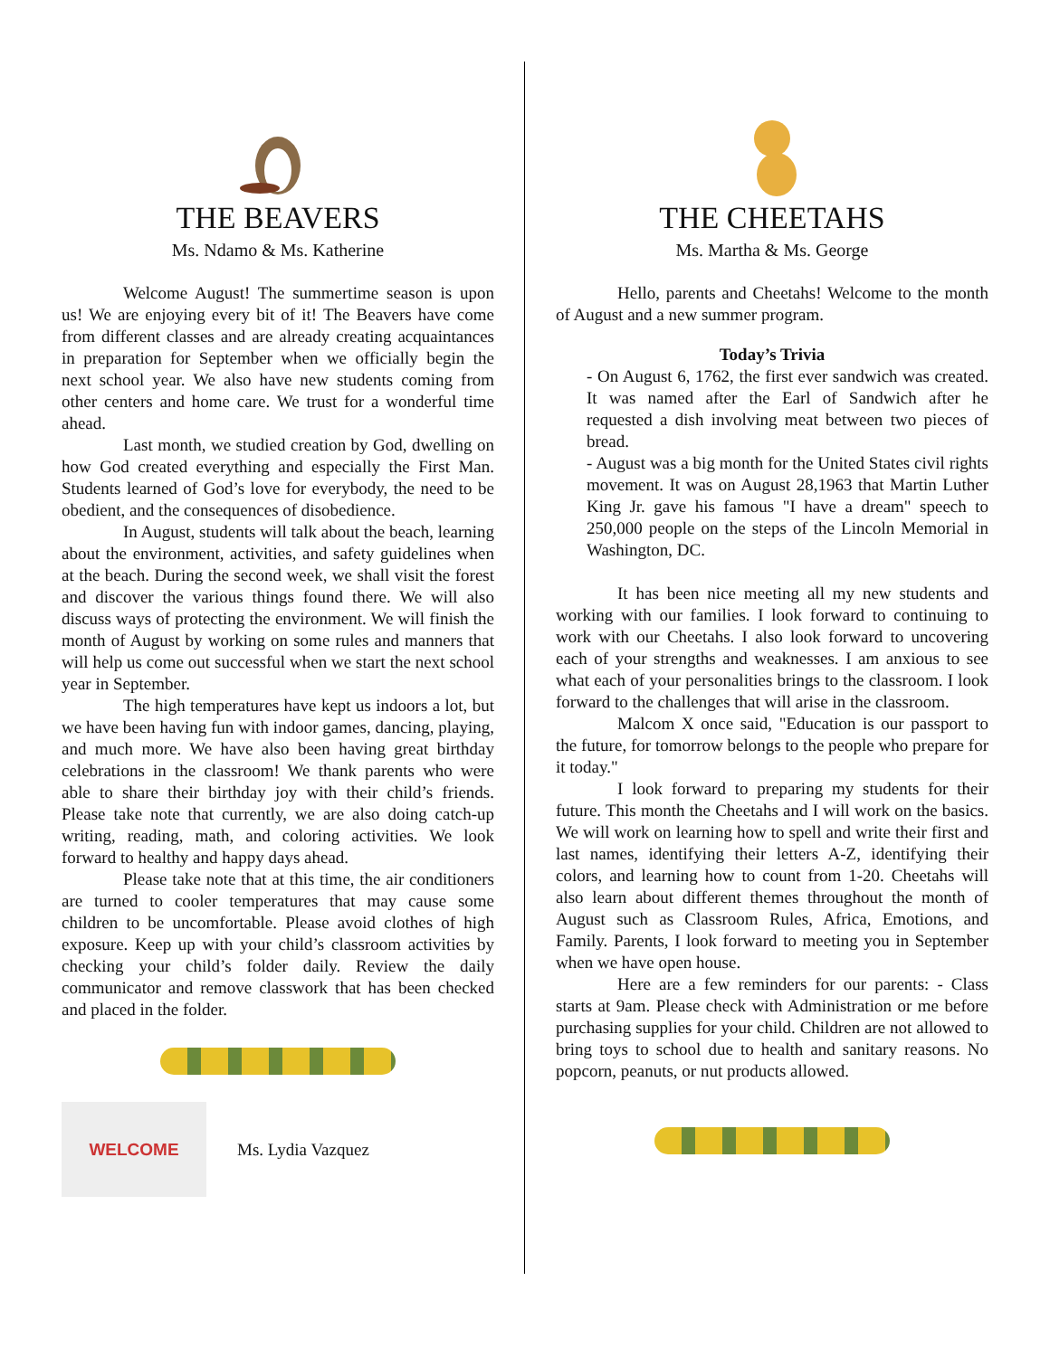THE BEAVERS
Ms. Ndamo & Ms. Katherine
Welcome August! The summertime season is upon us! We are enjoying every bit of it! The Beavers have come from different classes and are already creating acquaintances in preparation for September when we officially begin the next school year. We also have new students coming from other centers and home care. We trust for a wonderful time ahead.
Last month, we studied creation by God, dwelling on how God created everything and especially the First Man. Students learned of God’s love for everybody, the need to be obedient, and the consequences of disobedience.
In August, students will talk about the beach, learning about the environment, activities, and safety guidelines when at the beach. During the second week, we shall visit the forest and discover the various things found there. We will also discuss ways of protecting the environment. We will finish the month of August by working on some rules and manners that will help us come out successful when we start the next school year in September.
The high temperatures have kept us indoors a lot, but we have been having fun with indoor games, dancing, playing, and much more. We have also been having great birthday celebrations in the classroom! We thank parents who were able to share their birthday joy with their child’s friends. Please take note that currently, we are also doing catch-up writing, reading, math, and coloring activities. We look forward to healthy and happy days ahead.
Please take note that at this time, the air conditioners are turned to cooler temperatures that may cause some children to be uncomfortable. Please avoid clothes of high exposure. Keep up with your child’s classroom activities by checking your child’s folder daily. Review the daily communicator and remove classwork that has been checked and placed in the folder.
WELCOME
Ms. Lydia Vazquez
THE CHEETAHS
Ms. Martha & Ms. George
Hello, parents and Cheetahs! Welcome to the month of August and a new summer program.
Today’s Trivia
- On August 6, 1762, the first ever sandwich was created. It was named after the Earl of Sandwich after he requested a dish involving meat between two pieces of bread.
- August was a big month for the United States civil rights movement. It was on August 28,1963 that Martin Luther King Jr. gave his famous "I have a dream" speech to 250,000 people on the steps of the Lincoln Memorial in Washington, DC.
It has been nice meeting all my new students and working with our families. I look forward to continuing to work with our Cheetahs. I also look forward to uncovering each of your strengths and weaknesses. I am anxious to see what each of your personalities brings to the classroom. I look forward to the challenges that will arise in the classroom.
Malcom X once said, "Education is our passport to the future, for tomorrow belongs to the people who prepare for it today."
I look forward to preparing my students for their future. This month the Cheetahs and I will work on the basics. We will work on learning how to spell and write their first and last names, identifying their letters A-Z, identifying their colors, and learning how to count from 1-20. Cheetahs will also learn about different themes throughout the month of August such as Classroom Rules, Africa, Emotions, and Family. Parents, I look forward to meeting you in September when we have open house.
Here are a few reminders for our parents: - Class starts at 9am. Please check with Administration or me before purchasing supplies for your child. Children are not allowed to bring toys to school due to health and sanitary reasons. No popcorn, peanuts, or nut products allowed.